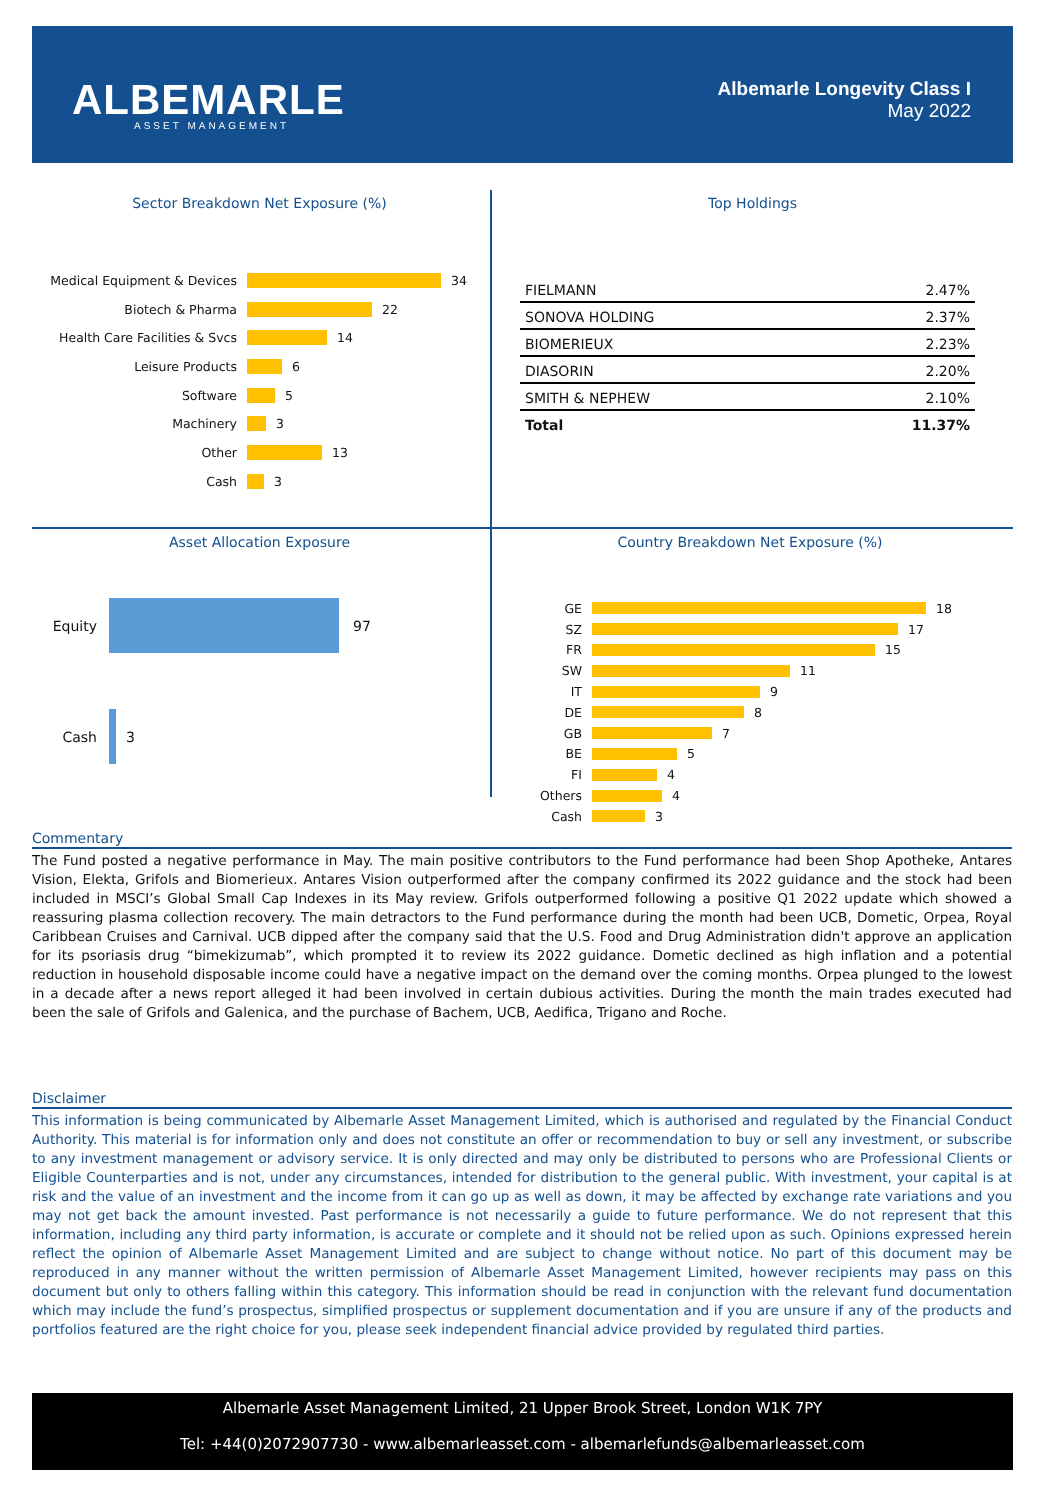ALBEMARLE
ASSET MANAGEMENT
Albemarle Longevity Class I
May 2022
Sector Breakdown Net Exposure (%)
Medical Equipment & Devices 34
Biotech & Pharma 22
Health Care Facilities & Svcs 14
Leisure Products 6
Software 5
Machinery 3
Other 13
Cash 3
Top Holdings
| FIELMANN | 2.47% |
| SONOVA HOLDING | 2.37% |
| BIOMERIEUX | 2.23% |
| DIASORIN | 2.20% |
| SMITH & NEPHEW | 2.10% |
| Total | 11.37% |
Asset Allocation Exposure
Equity 97
Cash 3
Country Breakdown Net Exposure (%)
GE 18
SZ 17
FR 15
SW 11
IT 9
DE 8
GB 7
BE 5
FI 4
Others 4
Cash 3
Commentary
The Fund posted a negative performance in May. The main positive contributors to the Fund performance had been Shop Apotheke, Antares Vision, Elekta, Grifols and Biomerieux. Antares Vision outperformed after the company confirmed its 2022 guidance and the stock had been included in MSCI’s Global Small Cap Indexes in its May review. Grifols outperformed following a positive Q1 2022 update which showed a reassuring plasma collection recovery. The main detractors to the Fund performance during the month had been UCB, Dometic, Orpea, Royal Caribbean Cruises and Carnival. UCB dipped after the company said that the U.S. Food and Drug Administration didn't approve an application for its psoriasis drug “bimekizumab”, which prompted it to review its 2022 guidance. Dometic declined as high inflation and a potential reduction in household disposable income could have a negative impact on the demand over the coming months. Orpea plunged to the lowest in a decade after a news report alleged it had been involved in certain dubious activities. During the month the main trades executed had been the sale of Grifols and Galenica, and the purchase of Bachem, UCB, Aedifica, Trigano and Roche.
Disclaimer
This information is being communicated by Albemarle Asset Management Limited, which is authorised and regulated by the Financial Conduct Authority. This material is for information only and does not constitute an offer or recommendation to buy or sell any investment, or subscribe to any investment management or advisory service. It is only directed and may only be distributed to persons who are Professional Clients or Eligible Counterparties and is not, under any circumstances, intended for distribution to the general public. With investment, your capital is at risk and the value of an investment and the income from it can go up as well as down, it may be affected by exchange rate variations and you may not get back the amount invested. Past performance is not necessarily a guide to future performance. We do not represent that this information, including any third party information, is accurate or complete and it should not be relied upon as such. Opinions expressed herein reflect the opinion of Albemarle Asset Management Limited and are subject to change without notice. No part of this document may be reproduced in any manner without the written permission of Albemarle Asset Management Limited, however recipients may pass on this document but only to others falling within this category. This information should be read in conjunction with the relevant fund documentation which may include the fund’s prospectus, simplified prospectus or supplement documentation and if you are unsure if any of the products and portfolios featured are the right choice for you, please seek independent financial advice provided by regulated third parties.
Albemarle Asset Management Limited, 21 Upper Brook Street, London W1K 7PY
Tel: +44(0)2072907730 - www.albemarleasset.com - albemarlefunds@albemarleasset.com